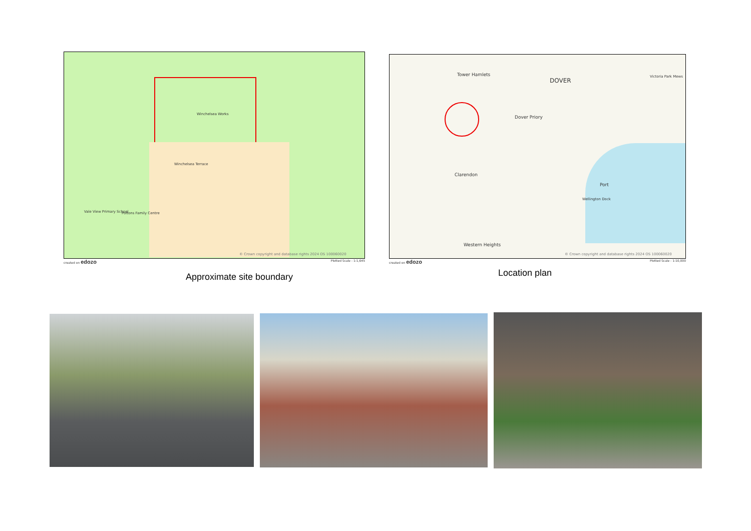Winchelsea Works
Winchelsea Terrace
Vale View Primary School Poltons Family Centre
© Crown copyright and database rights 2024 OS 100060020
created on edozo Plotted Scale - 1:1,645
Approximate site boundary
Tower Hamlets
DOVER
Dover Priory
Clarendon
Port
Wellington Dock
Victoria Park Mews
Western Heights
© Crown copyright and database rights 2024 OS 100060020
created on edozo Plotted Scale - 1:10,000
Location plan